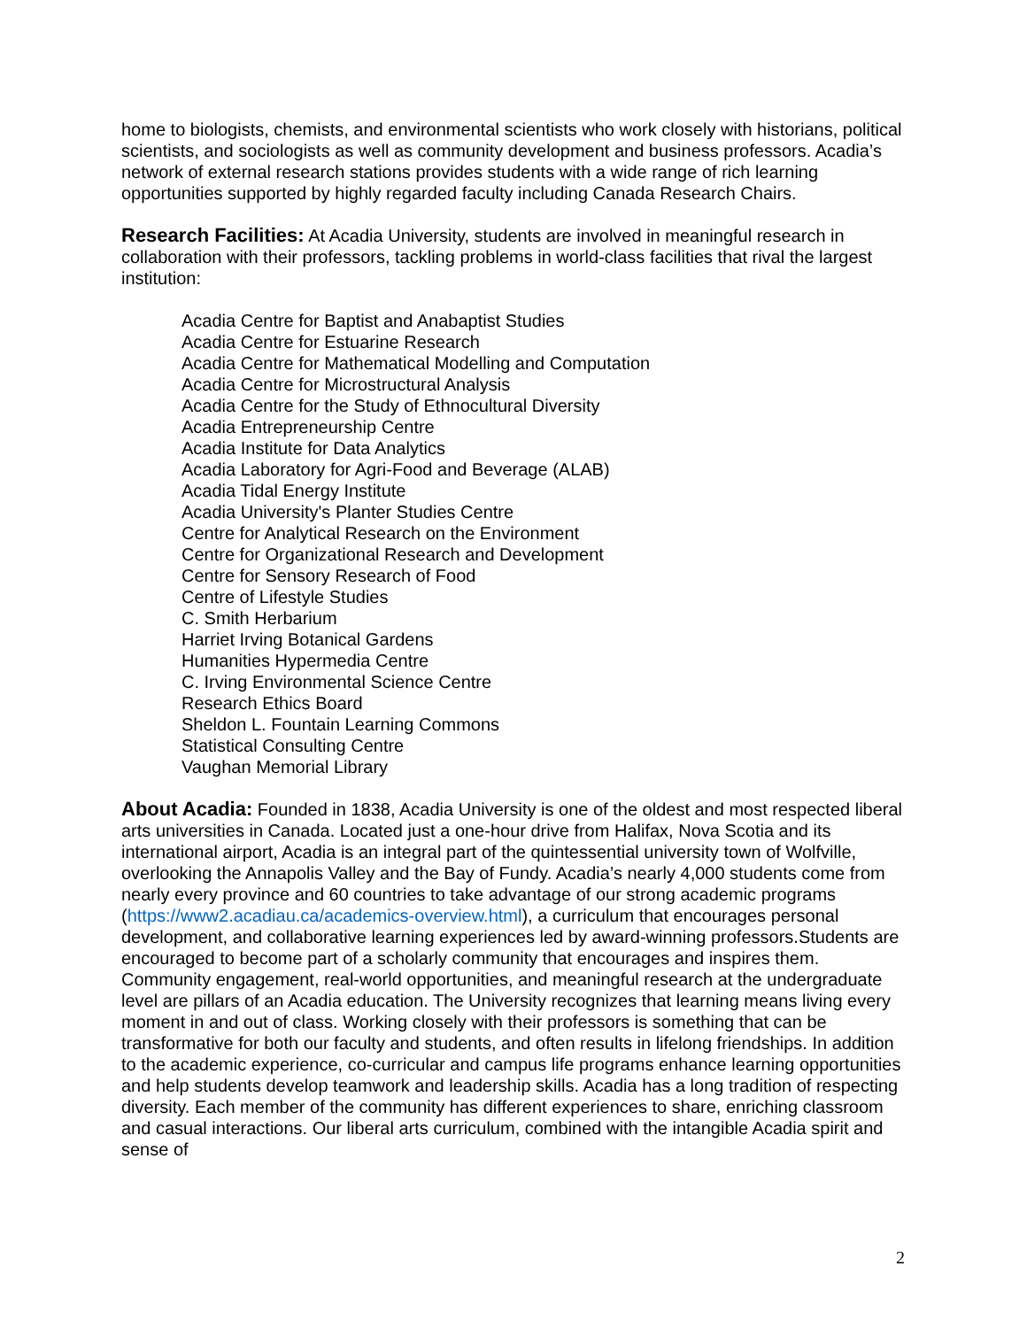home to biologists, chemists, and environmental scientists who work closely with historians, political scientists, and sociologists as well as community development and business professors. Acadia’s network of external research stations provides students with a wide range of rich learning opportunities supported by highly regarded faculty including Canada Research Chairs.
Research Facilities: At Acadia University, students are involved in meaningful research in collaboration with their professors, tackling problems in world-class facilities that rival the largest institution:
Acadia Centre for Baptist and Anabaptist Studies
Acadia Centre for Estuarine Research
Acadia Centre for Mathematical Modelling and Computation
Acadia Centre for Microstructural Analysis
Acadia Centre for the Study of Ethnocultural Diversity
Acadia Entrepreneurship Centre
Acadia Institute for Data Analytics
Acadia Laboratory for Agri-Food and Beverage (ALAB)
Acadia Tidal Energy Institute
Acadia University's Planter Studies Centre
Centre for Analytical Research on the Environment
Centre for Organizational Research and Development
Centre for Sensory Research of Food
Centre of Lifestyle Studies
C. Smith Herbarium
Harriet Irving Botanical Gardens
Humanities Hypermedia Centre
C. Irving Environmental Science Centre
Research Ethics Board
Sheldon L. Fountain Learning Commons
Statistical Consulting Centre
Vaughan Memorial Library
About Acadia: Founded in 1838, Acadia University is one of the oldest and most respected liberal arts universities in Canada. Located just a one-hour drive from Halifax, Nova Scotia and its international airport, Acadia is an integral part of the quintessential university town of Wolfville, overlooking the Annapolis Valley and the Bay of Fundy. Acadia’s nearly 4,000 students come from nearly every province and 60 countries to take advantage of our strong academic programs (https://www2.acadiau.ca/academics-overview.html), a curriculum that encourages personal development, and collaborative learning experiences led by award-winning professors.Students are encouraged to become part of a scholarly community that encourages and inspires them. Community engagement, real-world opportunities, and meaningful research at the undergraduate level are pillars of an Acadia education. The University recognizes that learning means living every moment in and out of class. Working closely with their professors is something that can be transformative for both our faculty and students, and often results in lifelong friendships. In addition to the academic experience, co-curricular and campus life programs enhance learning opportunities and help students develop teamwork and leadership skills. Acadia has a long tradition of respecting diversity. Each member of the community has different experiences to share, enriching classroom and casual interactions. Our liberal arts curriculum, combined with the intangible Acadia spirit and sense of
2